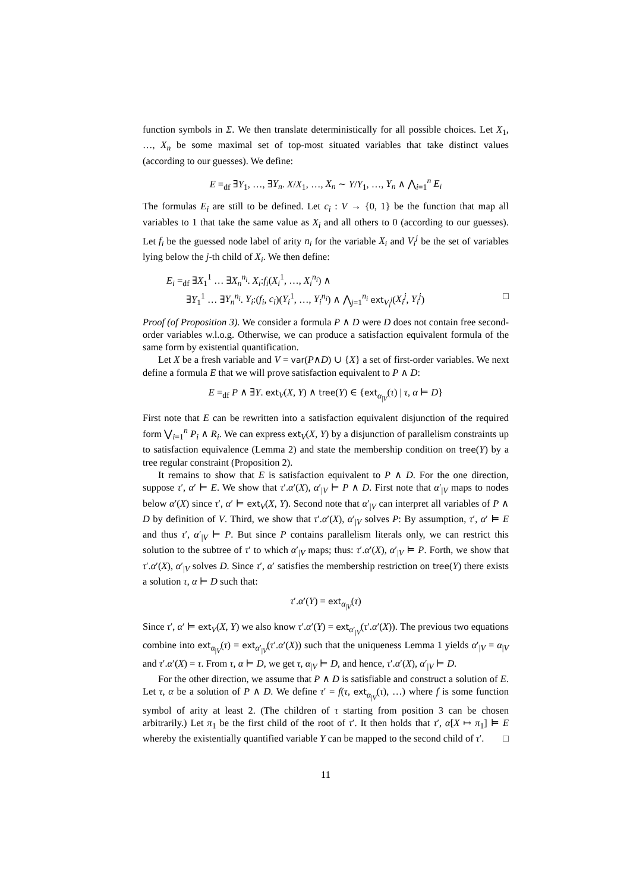function symbols in Σ. We then translate deterministically for all possible choices. Let X<sub>1</sub>, …, X<sub>n</sub> be some maximal set of top-most situated variables that take distinct values (according to our guesses). We define:
E =<sub>df</sub> ∃Y<sub>1</sub>, …, ∃Y<sub>n</sub>. X/X<sub>1</sub>, …, X<sub>n</sub> ∼ Y/Y<sub>1</sub>, …, Y<sub>n</sub> ∧ ⋀<sub>i=1</sub><sup>n</sup> E<sub>i</sub>
The formulas E<sub>i</sub> are still to be defined. Let c<sub>i</sub> : V → {0, 1} be the function that map all variables to 1 that take the same value as X<sub>i</sub> and all others to 0 (according to our guesses). Let f<sub>i</sub> be the guessed node label of arity n<sub>i</sub> for the variable X<sub>i</sub> and V<sub>i</sub><sup>j</sup> be the set of variables lying below the j-th child of X<sub>i</sub>. We then define:
E<sub>i</sub> =<sub>df</sub> ∃X<sub>1</sub><sup>1</sup> … ∃X<sub>n</sub><sup>n<sub>i</sub></sup>. X<sub>i</sub>:f<sub>i</sub>(X<sub>i</sub><sup>1</sup>, …, X<sub>i</sub><sup>n<sub>i</sub></sup>) ∧
∃Y<sub>1</sub><sup>1</sup> … ∃Y<sub>n</sub><sup>n<sub>i</sub></sup>. Y<sub>i</sub>:(f<sub>i</sub>, c<sub>i</sub>)(Y<sub>i</sub><sup>1</sup>, …, Y<sub>i</sub><sup>n<sub>i</sub></sup>) ∧ ⋀<sub>j=1</sub><sup>n<sub>i</sub></sup> ext<sub>V<sub>i</sub><sup>j</sup></sub>(X<sub>i</sub><sup>j</sup>, Y<sub>i</sub><sup>j</sup>) □
Proof (of Proposition 3). We consider a formula P ∧ D were D does not contain free second-order variables w.l.o.g. Otherwise, we can produce a satisfaction equivalent formula of the same form by existential quantification.
Let X be a fresh variable and V = var(P∧D) ∪ {X} a set of first-order variables. We next define a formula E that we will prove satisfaction equivalent to P ∧ D:
E =<sub>df</sub> P ∧ ∃Y. ext<sub>V</sub>(X, Y) ∧ tree(Y) ∈ {ext<sub>α<sub>|V</sub></sub>(τ) | τ, α ⊨ D}
First note that E can be rewritten into a satisfaction equivalent disjunction of the required form ⋁<sub>i=1</sub><sup>n</sup> P<sub>i</sub> ∧ R<sub>i</sub>. We can express ext<sub>V</sub>(X, Y) by a disjunction of parallelism constraints up to satisfaction equivalence (Lemma 2) and state the membership condition on tree(Y) by a tree regular constraint (Proposition 2).
It remains to show that E is satisfaction equivalent to P ∧ D. For the one direction, suppose τ′, α′ ⊨ E. We show that τ′.α′(X), α′<sub>|V</sub> ⊨ P ∧ D. First note that α′<sub>|V</sub> maps to nodes below α′(X) since τ′, α′ ⊨ ext<sub>V</sub>(X, Y). Second note that α′<sub>|V</sub> can interpret all variables of P ∧ D by definition of V. Third, we show that τ′.α′(X), α′<sub>|V</sub> solves P: By assumption, τ′, α′ ⊨ E and thus τ′, α′<sub>|V</sub> ⊨ P. But since P contains parallelism literals only, we can restrict this solution to the subtree of τ′ to which α′<sub>|V</sub> maps; thus: τ′.α′(X), α′<sub>|V</sub> ⊨ P. Forth, we show that τ′.α′(X), α′<sub>|V</sub> solves D. Since τ′, α′ satisfies the membership restriction on tree(Y) there exists a solution τ, α ⊨ D such that:
τ′.α′(Y) = ext<sub>α<sub>|V</sub></sub>(τ)
Since τ′, α′ ⊨ ext<sub>V</sub>(X, Y) we also know τ′.α′(Y) = ext<sub>α′<sub>|V</sub></sub>(τ′.α′(X)). The previous two equations combine into ext<sub>α<sub>|V</sub></sub>(τ) = ext<sub>α′<sub>|V</sub></sub>(τ′.α′(X)) such that the uniqueness Lemma 1 yields α′<sub>|V</sub> = α<sub>|V</sub> and τ′.α′(X) = τ. From τ, α ⊨ D, we get τ, α<sub>|V</sub> ⊨ D, and hence, τ′.α′(X), α′<sub>|V</sub> ⊨ D.
For the other direction, we assume that P ∧ D is satisfiable and construct a solution of E. Let τ, α be a solution of P ∧ D. We define τ′ = f(τ, ext<sub>α<sub>|V</sub></sub>(τ), …) where f is some function symbol of arity at least 2. (The children of τ starting from position 3 can be chosen arbitrarily.) Let π<sub>1</sub> be the first child of the root of τ′. It then holds that τ′, α[X ↦ π<sub>1</sub>] ⊨ E whereby the existentially quantified variable Y can be mapped to the second child of τ′. □
11